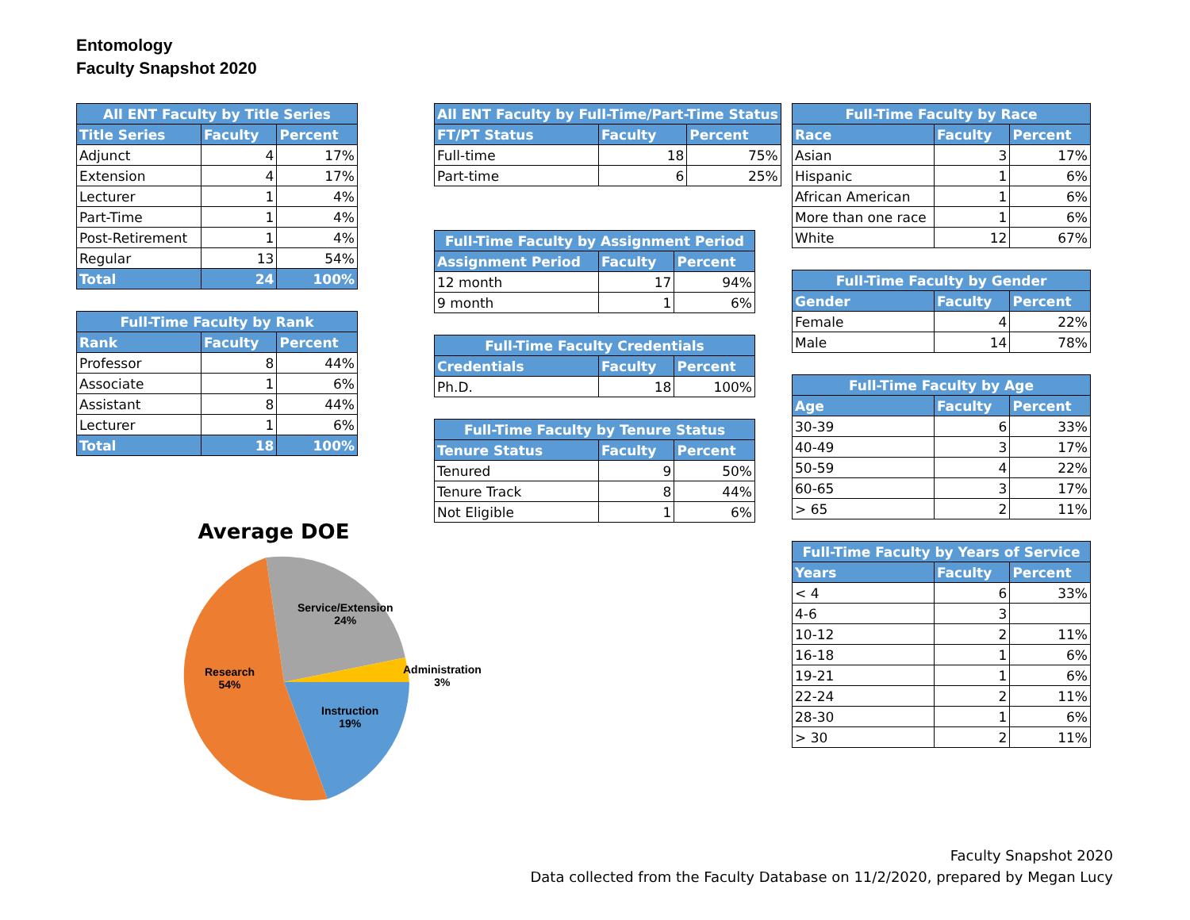Entomology
Faculty Snapshot 2020
| All ENT Faculty by Title Series | | |
| --- | --- | --- |
| Title Series | Faculty | Percent |
| Adjunct | 4 | 17% |
| Extension | 4 | 17% |
| Lecturer | 1 | 4% |
| Part-Time | 1 | 4% |
| Post-Retirement | 1 | 4% |
| Regular | 13 | 54% |
| Total | 24 | 100% |
| Full-Time Faculty by Rank | | |
| --- | --- | --- |
| Rank | Faculty | Percent |
| Professor | 8 | 44% |
| Associate | 1 | 6% |
| Assistant | 8 | 44% |
| Lecturer | 1 | 6% |
| Total | 18 | 100% |
Average DOE
Service/Extension
24%
Administration
3%
Instruction
19%
Research
54%
| All ENT Faculty by Full-Time/Part-Time Status | | |
| --- | --- | --- |
| FT/PT Status | Faculty | Percent |
| Full-time | 18 | 75% |
| Part-time | 6 | 25% |
| Full-Time Faculty by Assignment Period | | |
| --- | --- | --- |
| Assignment Period | Faculty | Percent |
| 12 month | 17 | 94% |
| 9 month | 1 | 6% |
| Full-Time Faculty Credentials | | |
| --- | --- | --- |
| Credentials | Faculty | Percent |
| Ph.D. | 18 | 100% |
| Full-Time Faculty by Tenure Status | | |
| --- | --- | --- |
| Tenure Status | Faculty | Percent |
| Tenured | 9 | 50% |
| Tenure Track | 8 | 44% |
| Not Eligible | 1 | 6% |
| Full-Time Faculty by Race | | |
| --- | --- | --- |
| Race | Faculty | Percent |
| Asian | 3 | 17% |
| Hispanic | 1 | 6% |
| African American | 1 | 6% |
| More than one race | 1 | 6% |
| White | 12 | 67% |
| Full-Time Faculty by Gender | | |
| --- | --- | --- |
| Gender | Faculty | Percent |
| Female | 4 | 22% |
| Male | 14 | 78% |
| Full-Time Faculty by Age | | |
| --- | --- | --- |
| Age | Faculty | Percent |
| 30-39 | 6 | 33% |
| 40-49 | 3 | 17% |
| 50-59 | 4 | 22% |
| 60-65 | 3 | 17% |
| > 65 | 2 | 11% |
| Full-Time Faculty by Years of Service | | |
| --- | --- | --- |
| Years | Faculty | Percent |
| < 4 | 6 | 33% |
| 4-6 | 3 | |
| 10-12 | 2 | 11% |
| 16-18 | 1 | 6% |
| 19-21 | 1 | 6% |
| 22-24 | 2 | 11% |
| 28-30 | 1 | 6% |
| > 30 | 2 | 11% |
Faculty Snapshot 2020
Data collected from the Faculty Database on 11/2/2020, prepared by Megan Lucy